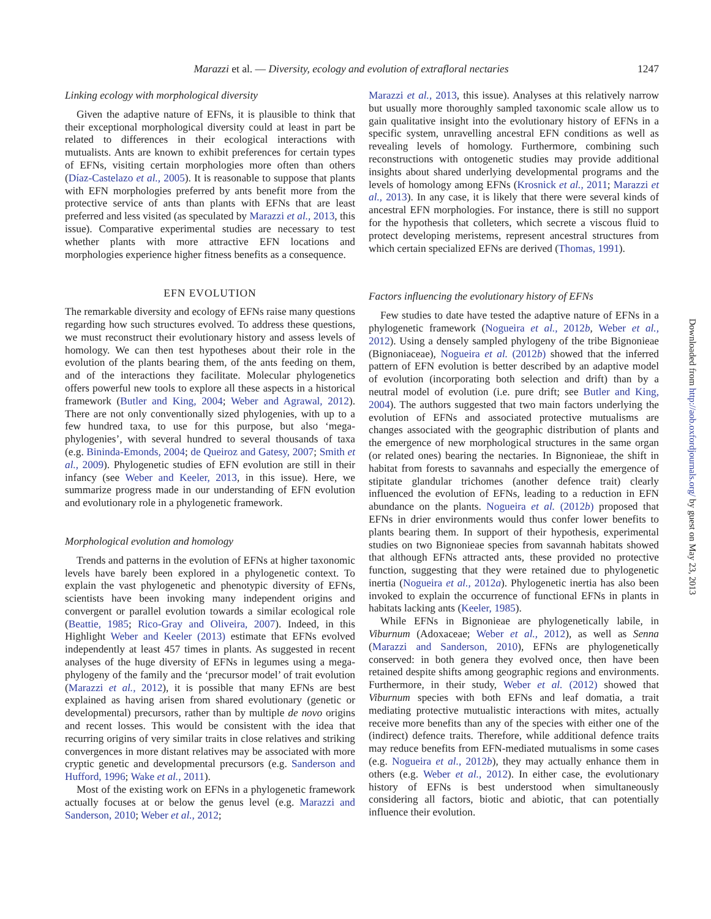Marazzi et al. — Diversity, ecology and evolution of extrafloral nectaries 1247
Linking ecology with morphological diversity
Given the adaptive nature of EFNs, it is plausible to think that their exceptional morphological diversity could at least in part be related to differences in their ecological interactions with mutualists. Ants are known to exhibit preferences for certain types of EFNs, visiting certain morphologies more often than others (Díaz-Castelazo et al., 2005). It is reasonable to suppose that plants with EFN morphologies preferred by ants benefit more from the protective service of ants than plants with EFNs that are least preferred and less visited (as speculated by Marazzi et al., 2013, this issue). Comparative experimental studies are necessary to test whether plants with more attractive EFN locations and morphologies experience higher fitness benefits as a consequence.
EFN EVOLUTION
The remarkable diversity and ecology of EFNs raise many questions regarding how such structures evolved. To address these questions, we must reconstruct their evolutionary history and assess levels of homology. We can then test hypotheses about their role in the evolution of the plants bearing them, of the ants feeding on them, and of the interactions they facilitate. Molecular phylogenetics offers powerful new tools to explore all these aspects in a historical framework (Butler and King, 2004; Weber and Agrawal, 2012). There are not only conventionally sized phylogenies, with up to a few hundred taxa, to use for this purpose, but also ‘mega-phylogenies’, with several hundred to several thousands of taxa (e.g. Bininda-Emonds, 2004; de Queiroz and Gatesy, 2007; Smith et al., 2009). Phylogenetic studies of EFN evolution are still in their infancy (see Weber and Keeler, 2013, in this issue). Here, we summarize progress made in our understanding of EFN evolution and evolutionary role in a phylogenetic framework.
Morphological evolution and homology
Trends and patterns in the evolution of EFNs at higher taxonomic levels have barely been explored in a phylogenetic context. To explain the vast phylogenetic and phenotypic diversity of EFNs, scientists have been invoking many independent origins and convergent or parallel evolution towards a similar ecological role (Beattie, 1985; Rico-Gray and Oliveira, 2007). Indeed, in this Highlight Weber and Keeler (2013) estimate that EFNs evolved independently at least 457 times in plants. As suggested in recent analyses of the huge diversity of EFNs in legumes using a mega-phylogeny of the family and the ‘precursor model’ of trait evolution (Marazzi et al., 2012), it is possible that many EFNs are best explained as having arisen from shared evolutionary (genetic or developmental) precursors, rather than by multiple de novo origins and recent losses. This would be consistent with the idea that recurring origins of very similar traits in close relatives and striking convergences in more distant relatives may be associated with more cryptic genetic and developmental precursors (e.g. Sanderson and Hufford, 1996; Wake et al., 2011).
Most of the existing work on EFNs in a phylogenetic framework actually focuses at or below the genus level (e.g. Marazzi and Sanderson, 2010; Weber et al., 2012;
Marazzi et al., 2013, this issue). Analyses at this relatively narrow but usually more thoroughly sampled taxonomic scale allow us to gain qualitative insight into the evolutionary history of EFNs in a specific system, unravelling ancestral EFN conditions as well as revealing levels of homology. Furthermore, combining such reconstructions with ontogenetic studies may provide additional insights about shared underlying developmental programs and the levels of homology among EFNs (Krosnick et al., 2011; Marazzi et al., 2013). In any case, it is likely that there were several kinds of ancestral EFN morphologies. For instance, there is still no support for the hypothesis that colleters, which secrete a viscous fluid to protect developing meristems, represent ancestral structures from which certain specialized EFNs are derived (Thomas, 1991).
Factors influencing the evolutionary history of EFNs
Few studies to date have tested the adaptive nature of EFNs in a phylogenetic framework (Nogueira et al., 2012b, Weber et al., 2012). Using a densely sampled phylogeny of the tribe Bignonieae (Bignoniaceae), Nogueira et al. (2012b) showed that the inferred pattern of EFN evolution is better described by an adaptive model of evolution (incorporating both selection and drift) than by a neutral model of evolution (i.e. pure drift; see Butler and King, 2004). The authors suggested that two main factors underlying the evolution of EFNs and associated protective mutualisms are changes associated with the geographic distribution of plants and the emergence of new morphological structures in the same organ (or related ones) bearing the nectaries. In Bignonieae, the shift in habitat from forests to savannahs and especially the emergence of stipitate glandular trichomes (another defence trait) clearly influenced the evolution of EFNs, leading to a reduction in EFN abundance on the plants. Nogueira et al. (2012b) proposed that EFNs in drier environments would thus confer lower benefits to plants bearing them. In support of their hypothesis, experimental studies on two Bignonieae species from savannah habitats showed that although EFNs attracted ants, these provided no protective function, suggesting that they were retained due to phylogenetic inertia (Nogueira et al., 2012a). Phylogenetic inertia has also been invoked to explain the occurrence of functional EFNs in plants in habitats lacking ants (Keeler, 1985).
While EFNs in Bignonieae are phylogenetically labile, in Viburnum (Adoxaceae; Weber et al., 2012), as well as Senna (Marazzi and Sanderson, 2010), EFNs are phylogenetically conserved: in both genera they evolved once, then have been retained despite shifts among geographic regions and environments. Furthermore, in their study, Weber et al. (2012) showed that Viburnum species with both EFNs and leaf domatia, a trait mediating protective mutualistic interactions with mites, actually receive more benefits than any of the species with either one of the (indirect) defence traits. Therefore, while additional defence traits may reduce benefits from EFN-mediated mutualisms in some cases (e.g. Nogueira et al., 2012b), they may actually enhance them in others (e.g. Weber et al., 2012). In either case, the evolutionary history of EFNs is best understood when simultaneously considering all factors, biotic and abiotic, that can potentially influence their evolution.
Downloaded from http://aob.oxfordjournals.org/ by guest on May 23, 2013